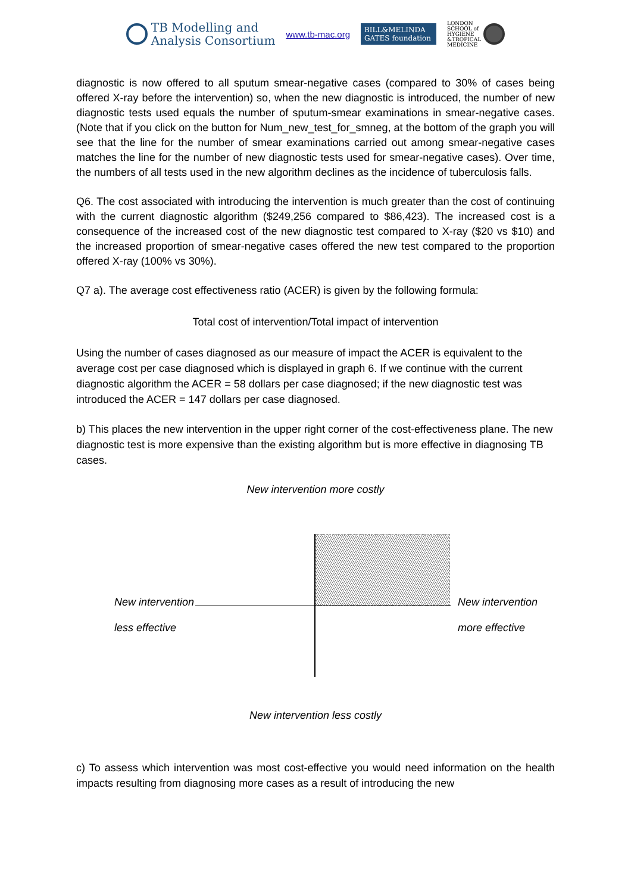TB Modelling and
Analysis Consortium
www.tb-mac.org
BILL&MELINDA
GATES foundation
LONDON
SCHOOL of
HYGIENE
&TROPICAL
MEDICINE
diagnostic is now offered to all sputum smear-negative cases (compared to 30% of cases being offered X-ray before the intervention) so, when the new diagnostic is introduced, the number of new diagnostic tests used equals the number of sputum-smear examinations in smear-negative cases. (Note that if you click on the button for Num_new_test_for_smneg, at the bottom of the graph you will see that the line for the number of smear examinations carried out among smear-negative cases matches the line for the number of new diagnostic tests used for smear-negative cases). Over time, the numbers of all tests used in the new algorithm declines as the incidence of tuberculosis falls.
Q6. The cost associated with introducing the intervention is much greater than the cost of continuing with the current diagnostic algorithm ($249,256 compared to $86,423). The increased cost is a consequence of the increased cost of the new diagnostic test compared to X-ray ($20 vs $10) and the increased proportion of smear-negative cases offered the new test compared to the proportion offered X-ray (100% vs 30%).
Q7 a). The average cost effectiveness ratio (ACER) is given by the following formula:
Total cost of intervention/Total impact of intervention
Using the number of cases diagnosed as our measure of impact the ACER is equivalent to the average cost per case diagnosed which is displayed in graph 6. If we continue with the current diagnostic algorithm the ACER = 58 dollars per case diagnosed; if the new diagnostic test was introduced the ACER = 147 dollars per case diagnosed.
b) This places the new intervention in the upper right corner of the cost-effectiveness plane. The new diagnostic test is more expensive than the existing algorithm but is more effective in diagnosing TB cases.
New intervention more costly
New intervention
less effective
New intervention
more effective
New intervention less costly
c) To assess which intervention was most cost-effective you would need information on the health impacts resulting from diagnosing more cases as a result of introducing the new